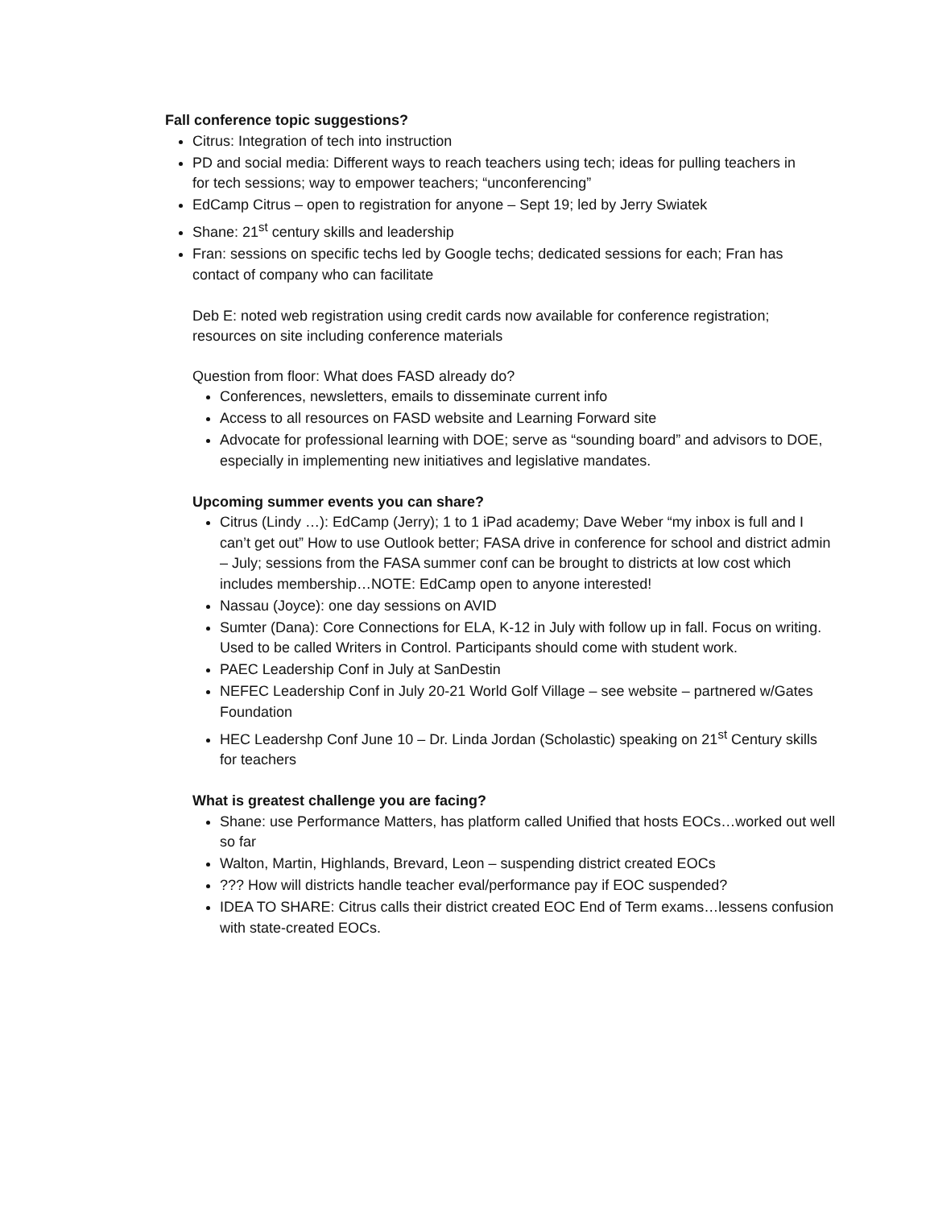Fall conference topic suggestions?
Citrus: Integration of tech into instruction
PD and social media: Different ways to reach teachers using tech; ideas for pulling teachers in for tech sessions; way to empower teachers; “unconferencing”
EdCamp Citrus – open to registration for anyone – Sept 19; led by Jerry Swiatek
Shane: 21<sup>st</sup> century skills and leadership
Fran: sessions on specific techs led by Google techs; dedicated sessions for each; Fran has contact of company who can facilitate
Deb E: noted web registration using credit cards now available for conference registration; resources on site including conference materials
Question from floor: What does FASD already do?
Conferences, newsletters, emails to disseminate current info
Access to all resources on FASD website and Learning Forward site
Advocate for professional learning with DOE; serve as “sounding board” and advisors to DOE, especially in implementing new initiatives and legislative mandates.
Upcoming summer events you can share?
Citrus (Lindy …): EdCamp (Jerry); 1 to 1 iPad academy; Dave Weber “my inbox is full and I can’t get out” How to use Outlook better; FASA drive in conference for school and district admin – July; sessions from the FASA summer conf can be brought to districts at low cost which includes membership…NOTE: EdCamp open to anyone interested!
Nassau (Joyce): one day sessions on AVID
Sumter (Dana): Core Connections for ELA, K-12 in July with follow up in fall. Focus on writing. Used to be called Writers in Control. Participants should come with student work.
PAEC Leadership Conf in July at SanDestin
NEFEC Leadership Conf in July 20-21 World Golf Village – see website – partnered w/Gates Foundation
HEC Leadershp Conf June 10 – Dr. Linda Jordan (Scholastic) speaking on 21<sup>st</sup> Century skills for teachers
What is greatest challenge you are facing?
Shane: use Performance Matters, has platform called Unified that hosts EOCs…worked out well so far
Walton, Martin, Highlands, Brevard, Leon – suspending district created EOCs
??? How will districts handle teacher eval/performance pay if EOC suspended?
IDEA TO SHARE: Citrus calls their district created EOC End of Term exams…lessens confusion with state-created EOCs.